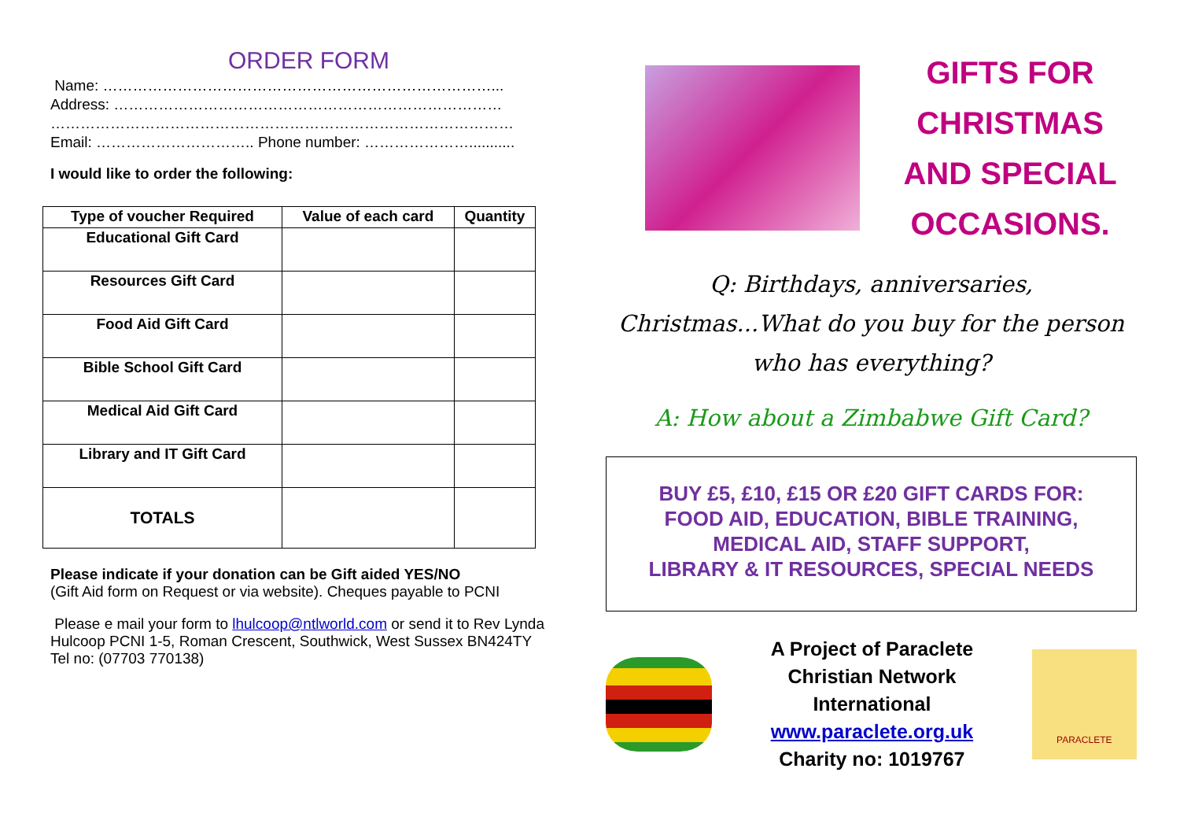ORDER FORM
Name: ……………………………………………………………………...
Address: ……………………………………………………………………
…………………………………………………………………………………
Email: ………………………….. Phone number: …………………...........
I would like to order the following:
| Type of voucher Required | Value of each card | Quantity |
| --- | --- | --- |
| Educational Gift Card | | |
| Resources Gift Card | | |
| Food Aid Gift Card | | |
| Bible School Gift Card | | |
| Medical Aid Gift Card | | |
| Library and IT Gift Card | | |
| TOTALS | | |
Please indicate if your donation can be Gift aided YES/NO
(Gift Aid form on Request or via website). Cheques payable to PCNI
Please e mail your form to lhulcoop@ntlworld.com or send it to Rev Lynda Hulcoop PCNI 1-5, Roman Crescent, Southwick, West Sussex BN424TY Tel no: (07703 770138)
GIFTS FOR
CHRISTMAS
AND SPECIAL
OCCASIONS.
Q: Birthdays, anniversaries, Christmas...What do you buy for the person who has everything?
A: How about a Zimbabwe Gift Card?
BUY £5, £10, £15 OR £20 GIFT CARDS FOR:
FOOD AID, EDUCATION, BIBLE TRAINING,
MEDICAL AID, STAFF SUPPORT,
LIBRARY & IT RESOURCES, SPECIAL NEEDS
A Project of Paraclete Christian Network International
www.paraclete.org.uk
Charity no: 1019767
PARACLETE